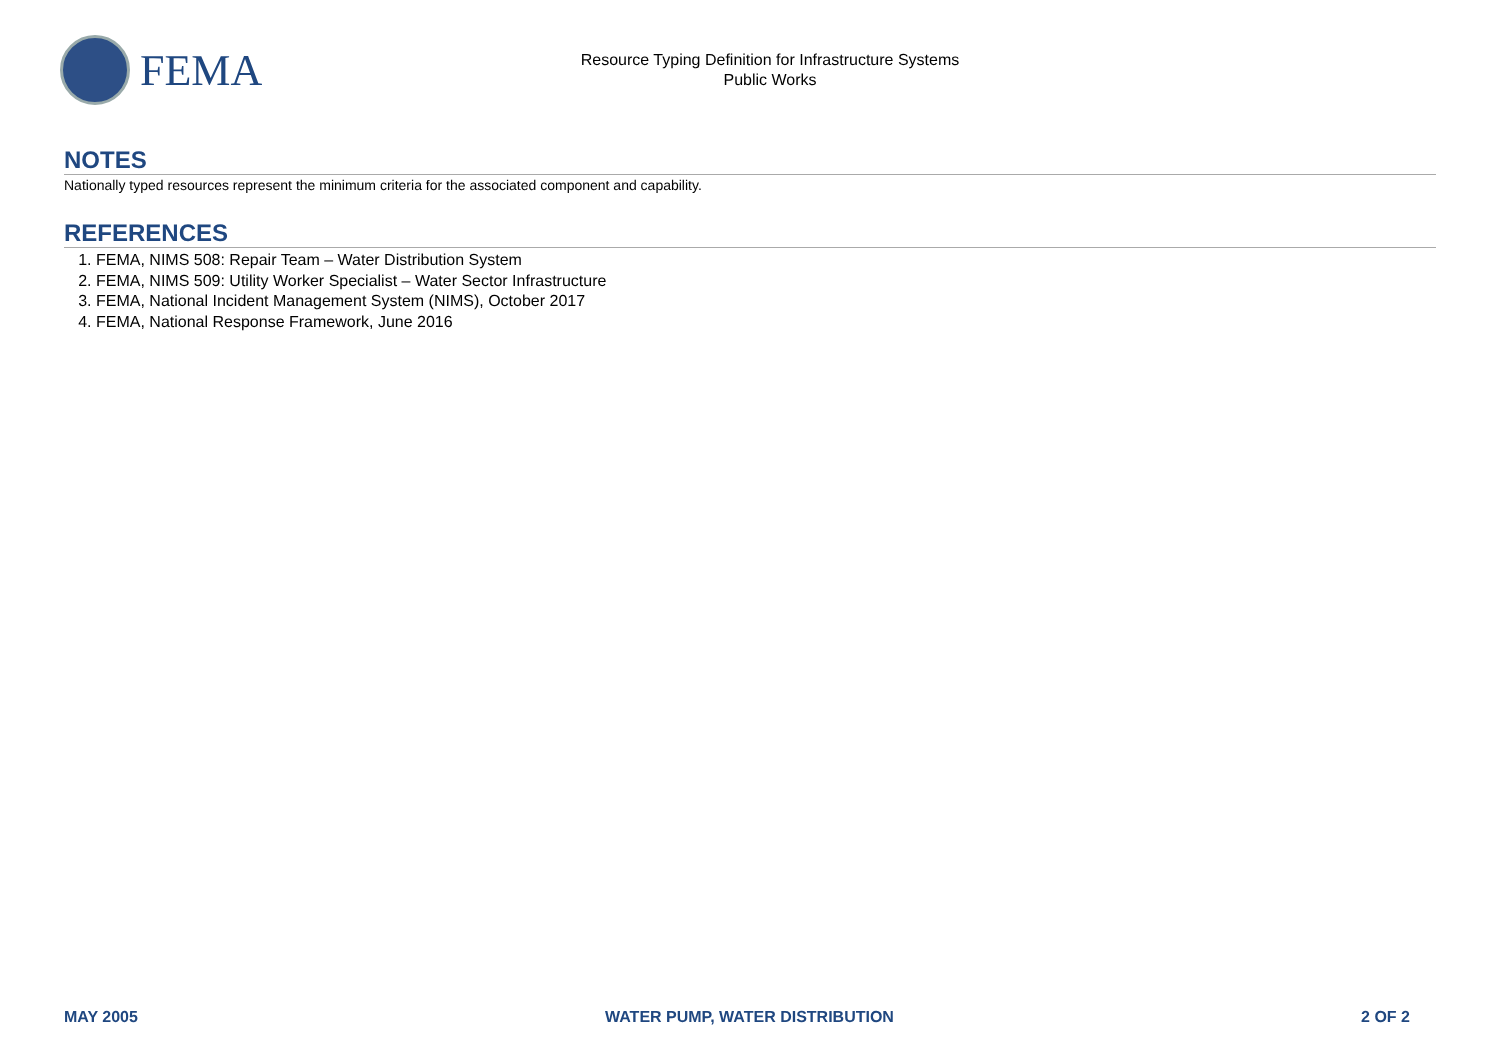FEMA
Resource Typing Definition for Infrastructure Systems
Public Works
NOTES
Nationally typed resources represent the minimum criteria for the associated component and capability.
REFERENCES
1. FEMA, NIMS 508: Repair Team – Water Distribution System
2. FEMA, NIMS 509: Utility Worker Specialist – Water Sector Infrastructure
3. FEMA, National Incident Management System (NIMS), October 2017
4. FEMA, National Response Framework, June 2016
MAY 2005 WATER PUMP, WATER DISTRIBUTION 2 OF 2